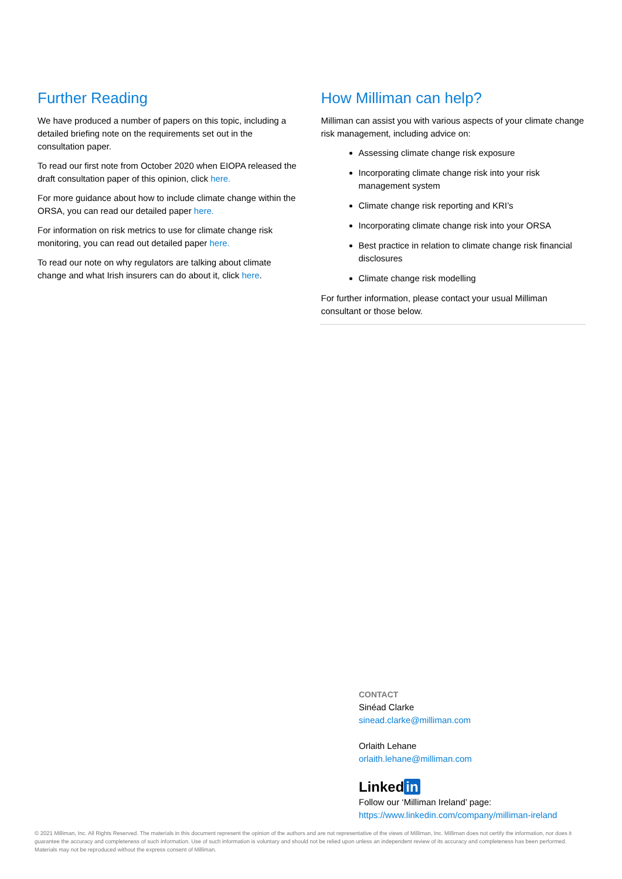Further Reading
We have produced a number of papers on this topic, including a detailed briefing note on the requirements set out in the consultation paper.
To read our first note from October 2020 when EIOPA released the draft consultation paper of this opinion, click here.
For more guidance about how to include climate change within the ORSA, you can read our detailed paper here.
For information on risk metrics to use for climate change risk monitoring, you can read out detailed paper here.
To read our note on why regulators are talking about climate change and what Irish insurers can do about it, click here.
How Milliman can help?
Milliman can assist you with various aspects of your climate change risk management, including advice on:
Assessing climate change risk exposure
Incorporating climate change risk into your risk management system
Climate change risk reporting and KRI’s
Incorporating climate change risk into your ORSA
Best practice in relation to climate change risk financial disclosures
Climate change risk modelling
For further information, please contact your usual Milliman consultant or those below.
CONTACT
Sinéad Clarke
sinead.clarke@milliman.com
Orlaith Lehane
orlaith.lehane@milliman.com
Linked in
Follow our ‘Milliman Ireland’ page:
https://www.linkedin.com/company/milliman-ireland
© 2021 Milliman, Inc. All Rights Reserved. The materials in this document represent the opinion of the authors and are not representative of the views of Milliman, Inc. Milliman does not certify the information, nor does it guarantee the accuracy and completeness of such information. Use of such information is voluntary and should not be relied upon unless an independent review of its accuracy and completeness has been performed. Materials may not be reproduced without the express consent of Milliman.